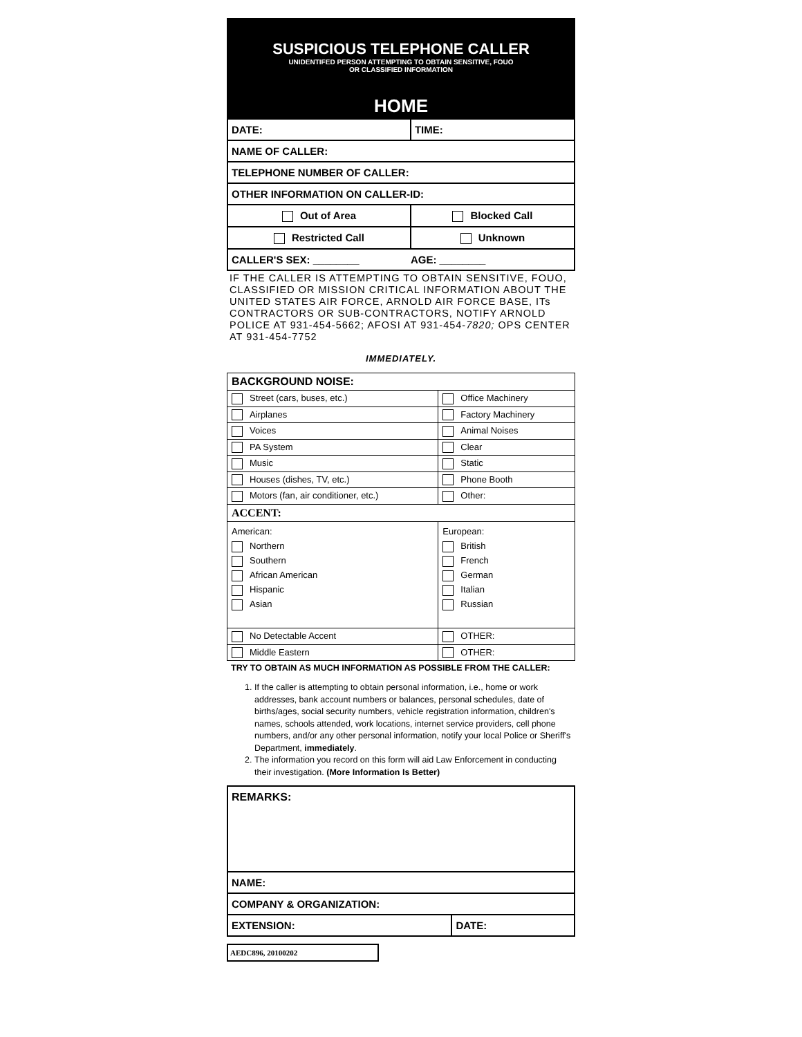SUSPICIOUS TELEPHONE CALLER
UNIDENTIFED PERSON ATTEMPTING TO OBTAIN SENSITIVE, FOUO
OR CLASSIFIED INFORMATION
HOME
| DATE: | TIME: |
| NAME OF CALLER: | |
| TELEPHONE NUMBER OF CALLER: | |
| OTHER INFORMATION ON CALLER-ID: | |
| Out of Area | Blocked Call |
| Restricted Call | Unknown |
| CALLER'S SEX: ________ AGE: ________ | |
IF THE CALLER IS ATTEMPTING TO OBTAIN SENSITIVE, FOUO, CLASSIFIED OR MISSION CRITICAL INFORMATION ABOUT THE UNITED STATES AIR FORCE, ARNOLD AIR FORCE BASE, ITs CONTRACTORS OR SUB-CONTRACTORS, NOTIFY ARNOLD POLICE AT 931-454-5662; AFOSI AT 931-454-7820; OPS CENTER AT 931-454-7752
IMMEDIATELY.
| BACKGROUND NOISE: | |
| Street (cars, buses, etc.) | Office Machinery |
| Airplanes | Factory Machinery |
| Voices | Animal Noises |
| PA System | Clear |
| Music | Static |
| Houses (dishes, TV, etc.) | Phone Booth |
| Motors (fan, air conditioner, etc.) | Other: |
| ACCENT: | |
| American: Northern Southern African American Hispanic Asian | European: British French German Italian Russian |
| No Detectable Accent | OTHER: |
| Middle Eastern | OTHER: |
TRY TO OBTAIN AS MUCH INFORMATION AS POSSIBLE FROM THE CALLER:
1. If the caller is attempting to obtain personal information, i.e., home or work addresses, bank account numbers or balances, personal schedules, date of births/ages, social security numbers, vehicle registration information, children's names, schools attended, work locations, internet service providers, cell phone numbers, and/or any other personal information, notify your local Police or Sheriff's Department, immediately.
2. The information you record on this form will aid Law Enforcement in conducting their investigation. (More Information Is Better)
| REMARKS: | |
| NAME: | |
| COMPANY & ORGANIZATION: | |
| EXTENSION: | DATE: |
AEDC896, 20100202